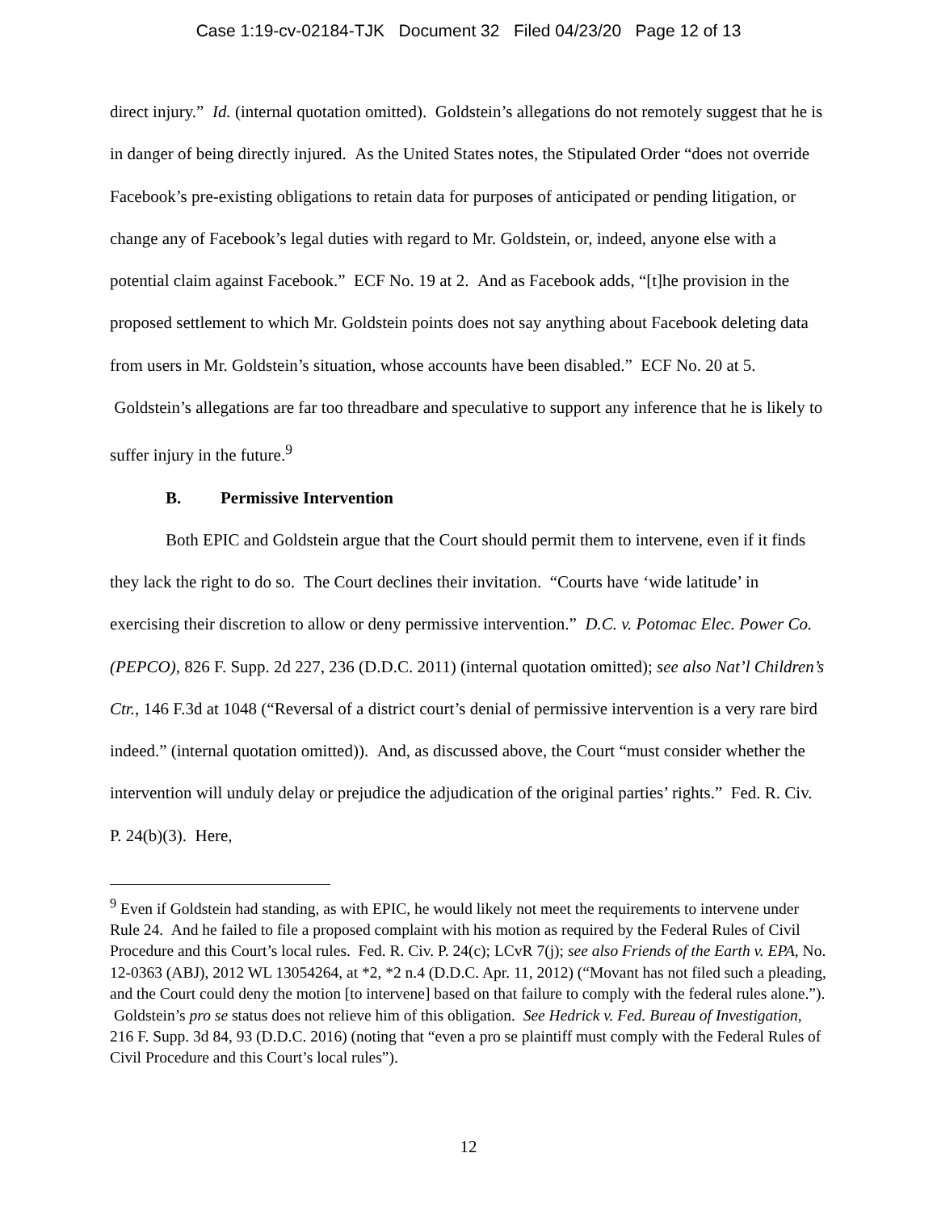Case 1:19-cv-02184-TJK Document 32 Filed 04/23/20 Page 12 of 13
direct injury.” Id. (internal quotation omitted). Goldstein’s allegations do not remotely suggest that he is in danger of being directly injured. As the United States notes, the Stipulated Order “does not override Facebook’s pre-existing obligations to retain data for purposes of anticipated or pending litigation, or change any of Facebook’s legal duties with regard to Mr. Goldstein, or, indeed, anyone else with a potential claim against Facebook.” ECF No. 19 at 2. And as Facebook adds, “[t]he provision in the proposed settlement to which Mr. Goldstein points does not say anything about Facebook deleting data from users in Mr. Goldstein’s situation, whose accounts have been disabled.” ECF No. 20 at 5. Goldstein’s allegations are far too threadbare and speculative to support any inference that he is likely to suffer injury in the future.<sup>9</sup>
B. Permissive Intervention
Both EPIC and Goldstein argue that the Court should permit them to intervene, even if it finds they lack the right to do so. The Court declines their invitation. “Courts have ‘wide latitude’ in exercising their discretion to allow or deny permissive intervention.” D.C. v. Potomac Elec. Power Co. (PEPCO), 826 F. Supp. 2d 227, 236 (D.D.C. 2011) (internal quotation omitted); see also Nat’l Children’s Ctr., 146 F.3d at 1048 (“Reversal of a district court’s denial of permissive intervention is a very rare bird indeed.” (internal quotation omitted)). And, as discussed above, the Court “must consider whether the intervention will unduly delay or prejudice the adjudication of the original parties’ rights.” Fed. R. Civ. P. 24(b)(3). Here,
<sup>9</sup> Even if Goldstein had standing, as with EPIC, he would likely not meet the requirements to intervene under Rule 24. And he failed to file a proposed complaint with his motion as required by the Federal Rules of Civil Procedure and this Court’s local rules. Fed. R. Civ. P. 24(c); LCvR 7(j); see also Friends of the Earth v. EPA, No. 12-0363 (ABJ), 2012 WL 13054264, at *2, *2 n.4 (D.D.C. Apr. 11, 2012) (“Movant has not filed such a pleading, and the Court could deny the motion [to intervene] based on that failure to comply with the federal rules alone.”). Goldstein’s pro se status does not relieve him of this obligation. See Hedrick v. Fed. Bureau of Investigation, 216 F. Supp. 3d 84, 93 (D.D.C. 2016) (noting that “even a pro se plaintiff must comply with the Federal Rules of Civil Procedure and this Court’s local rules”).
12